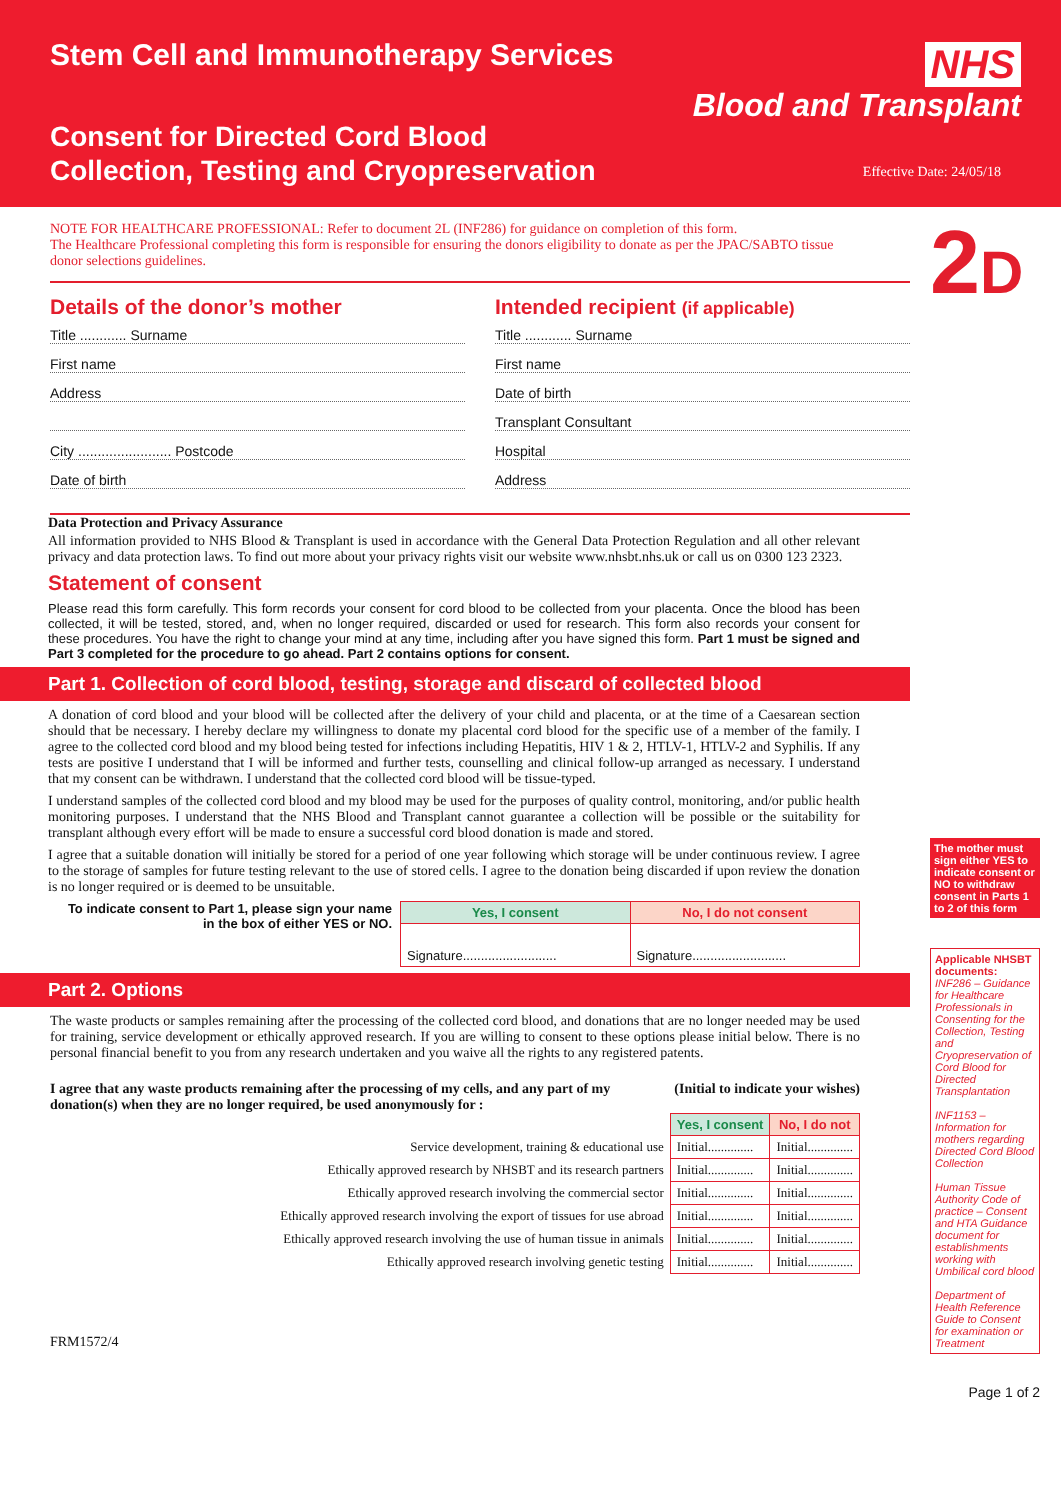Stem Cell and Immunotherapy Services
Consent for Directed Cord Blood
Collection, Testing and Cryopreservation
NHS
Blood and Transplant
Effective Date: 24/05/18
NOTE FOR HEALTHCARE PROFESSIONAL: Refer to document 2L (INF286) for guidance on completion of this form.
The Healthcare Professional completing this form is responsible for ensuring the donors eligibility to donate as per the JPAC/SABTO tissue donor selections guidelines.
Details of the donor’s mother
Title ............ Surname
First name
Address
City ........................ Postcode
Date of birth
Intended recipient (if applicable)
Title ............ Surname
First name
Date of birth
Transplant Consultant
Hospital
Address
Data Protection and Privacy Assurance
All information provided to NHS Blood & Transplant is used in accordance with the General Data Protection Regulation and all other relevant privacy and data protection laws. To find out more about your privacy rights visit our website www.nhsbt.nhs.uk or call us on 0300 123 2323.
Statement of consent
Please read this form carefully. This form records your consent for cord blood to be collected from your placenta. Once the blood has been collected, it will be tested, stored, and, when no longer required, discarded or used for research. This form also records your consent for these procedures. You have the right to change your mind at any time, including after you have signed this form. Part 1 must be signed and Part 3 completed for the procedure to go ahead. Part 2 contains options for consent.
Part 1. Collection of cord blood, testing, storage and discard of collected blood
A donation of cord blood and your blood will be collected after the delivery of your child and placenta, or at the time of a Caesarean section should that be necessary. I hereby declare my willingness to donate my placental cord blood for the specific use of a member of the family. I agree to the collected cord blood and my blood being tested for infections including Hepatitis, HIV 1 & 2, HTLV-1, HTLV-2 and Syphilis. If any tests are positive I understand that I will be informed and further tests, counselling and clinical follow-up arranged as necessary. I understand that my consent can be withdrawn. I understand that the collected cord blood will be tissue-typed.
I understand samples of the collected cord blood and my blood may be used for the purposes of quality control, monitoring, and/or public health monitoring purposes. I understand that the NHS Blood and Transplant cannot guarantee a collection will be possible or the suitability for transplant although every effort will be made to ensure a successful cord blood donation is made and stored.
I agree that a suitable donation will initially be stored for a period of one year following which storage will be under continuous review. I agree to the storage of samples for future testing relevant to the use of stored cells. I agree to the donation being discarded if upon review the donation is no longer required or is deemed to be unsuitable.
To indicate consent to Part 1, please sign your name
in the box of either YES or NO.
| Yes, I consent | No, I do not consent |
| --- | --- |
| Signature.......................... | Signature.......................... |
Part 2. Options
The waste products or samples remaining after the processing of the collected cord blood, and donations that are no longer needed may be used for training, service development or ethically approved research. If you are willing to consent to these options please initial below. There is no personal financial benefit to you from any research undertaken and you waive all the rights to any registered patents.
I agree that any waste products remaining after the processing of my cells, and any part of my donation(s) when they are no longer required, be used anonymously for : (Initial to indicate your wishes)
| | Yes, I consent | No, I do not |
| --- | --- | --- |
| Service development, training & educational use | Initial.............. | Initial.............. |
| Ethically approved research by NHSBT and its research partners | Initial.............. | Initial.............. |
| Ethically approved research involving the commercial sector | Initial.............. | Initial.............. |
| Ethically approved research involving the export of tissues for use abroad | Initial.............. | Initial.............. |
| Ethically approved research involving the use of human tissue in animals | Initial.............. | Initial.............. |
| Ethically approved research involving genetic testing | Initial.............. | Initial.............. |
FRM1572/4
2D
The mother must sign either YES to indicate consent or NO to withdraw consent in Parts 1 to 2 of this form
Applicable NHSBT documents:
INF286 – Guidance for Healthcare Professionals in Consenting for the Collection, Testing and Cryopreservation of Cord Blood for Directed Transplantation
INF1153 – Information for mothers regarding Directed Cord Blood Collection
Human Tissue Authority Code of practice – Consent and HTA Guidance document for establishments working with Umbilical cord blood
Department of Health Reference Guide to Consent for examination or Treatment
Page 1 of 2